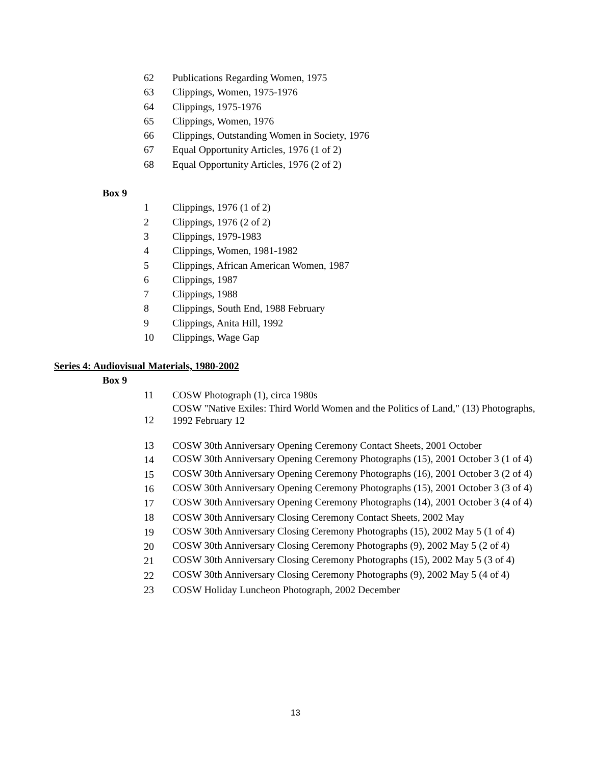62 Publications Regarding Women, 1975
63 Clippings, Women, 1975-1976
64 Clippings, 1975-1976
65 Clippings, Women, 1976
66 Clippings, Outstanding Women in Society, 1976
67 Equal Opportunity Articles, 1976 (1 of 2)
68 Equal Opportunity Articles, 1976 (2 of 2)
Box 9
1 Clippings, 1976 (1 of 2)
2 Clippings, 1976 (2 of 2)
3 Clippings, 1979-1983
4 Clippings, Women, 1981-1982
5 Clippings, African American Women, 1987
6 Clippings, 1987
7 Clippings, 1988
8 Clippings, South End, 1988 February
9 Clippings, Anita Hill, 1992
10 Clippings, Wage Gap
Series 4: Audiovisual Materials, 1980-2002
Box 9
11 COSW Photograph (1), circa 1980s
12 COSW "Native Exiles: Third World Women and the Politics of Land," (13) Photographs, 1992 February 12
13 COSW 30th Anniversary Opening Ceremony Contact Sheets, 2001 October
14 COSW 30th Anniversary Opening Ceremony Photographs (15), 2001 October 3 (1 of 4)
15 COSW 30th Anniversary Opening Ceremony Photographs (16), 2001 October 3 (2 of 4)
16 COSW 30th Anniversary Opening Ceremony Photographs (15), 2001 October 3 (3 of 4)
17 COSW 30th Anniversary Opening Ceremony Photographs (14), 2001 October 3 (4 of 4)
18 COSW 30th Anniversary Closing Ceremony Contact Sheets, 2002 May
19 COSW 30th Anniversary Closing Ceremony Photographs (15), 2002 May 5 (1 of 4)
20 COSW 30th Anniversary Closing Ceremony Photographs (9), 2002 May 5 (2 of 4)
21 COSW 30th Anniversary Closing Ceremony Photographs (15), 2002 May 5 (3 of 4)
22 COSW 30th Anniversary Closing Ceremony Photographs (9), 2002 May 5 (4 of 4)
23 COSW Holiday Luncheon Photograph, 2002 December
13